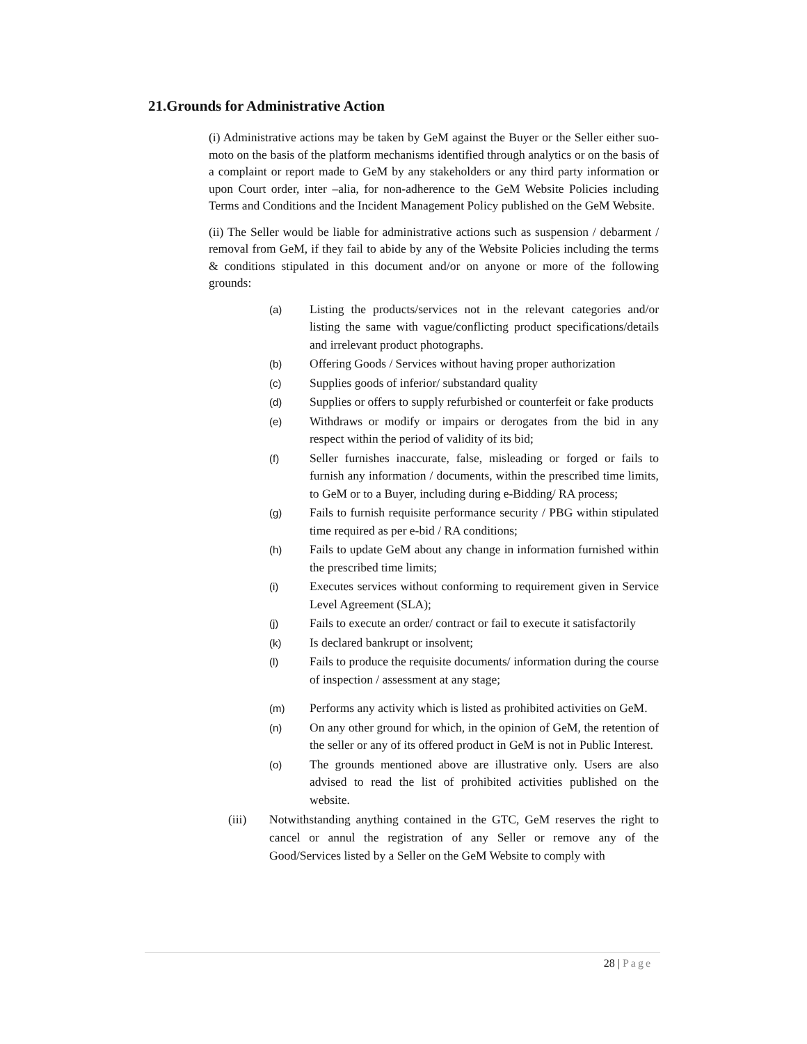21.Grounds for Administrative Action
(i) Administrative actions may be taken by GeM against the Buyer or the Seller either suo-moto on the basis of the platform mechanisms identified through analytics or on the basis of a complaint or report made to GeM by any stakeholders or any third party information or upon Court order, inter –alia, for non-adherence to the GeM Website Policies including Terms and Conditions and the Incident Management Policy published on the GeM Website.
(ii) The Seller would be liable for administrative actions such as suspension / debarment / removal from GeM, if they fail to abide by any of the Website Policies including the terms & conditions stipulated in this document and/or on anyone or more of the following grounds:
(a)
Listing the products/services not in the relevant categories and/or listing the same with vague/conflicting product specifications/details and irrelevant product photographs.
(b)
Offering Goods / Services without having proper authorization
(c)
Supplies goods of inferior/ substandard quality
(d)
Supplies or offers to supply refurbished or counterfeit or fake products
(e)
Withdraws or modify or impairs or derogates from the bid in any respect within the period of validity of its bid;
(f)
Seller furnishes inaccurate, false, misleading or forged or fails to furnish any information / documents, within the prescribed time limits, to GeM or to a Buyer, including during e-Bidding/ RA process;
(g)
Fails to furnish requisite performance security / PBG within stipulated time required as per e-bid / RA conditions;
(h)
Fails to update GeM about any change in information furnished within the prescribed time limits;
(i)
Executes services without conforming to requirement given in Service Level Agreement (SLA);
(j)
Fails to execute an order/ contract or fail to execute it satisfactorily
(k)
Is declared bankrupt or insolvent;
(l)
Fails to produce the requisite documents/ information during the course of inspection / assessment at any stage;
(m)
Performs any activity which is listed as prohibited activities on GeM.
(n)
On any other ground for which, in the opinion of GeM, the retention of the seller or any of its offered product in GeM is not in Public Interest.
(o)
The grounds mentioned above are illustrative only. Users are also advised to read the list of prohibited activities published on the website.
(iii) Notwithstanding anything contained in the GTC, GeM reserves the right to cancel or annul the registration of any Seller or remove any of the Good/Services listed by a Seller on the GeM Website to comply with
28 | Page